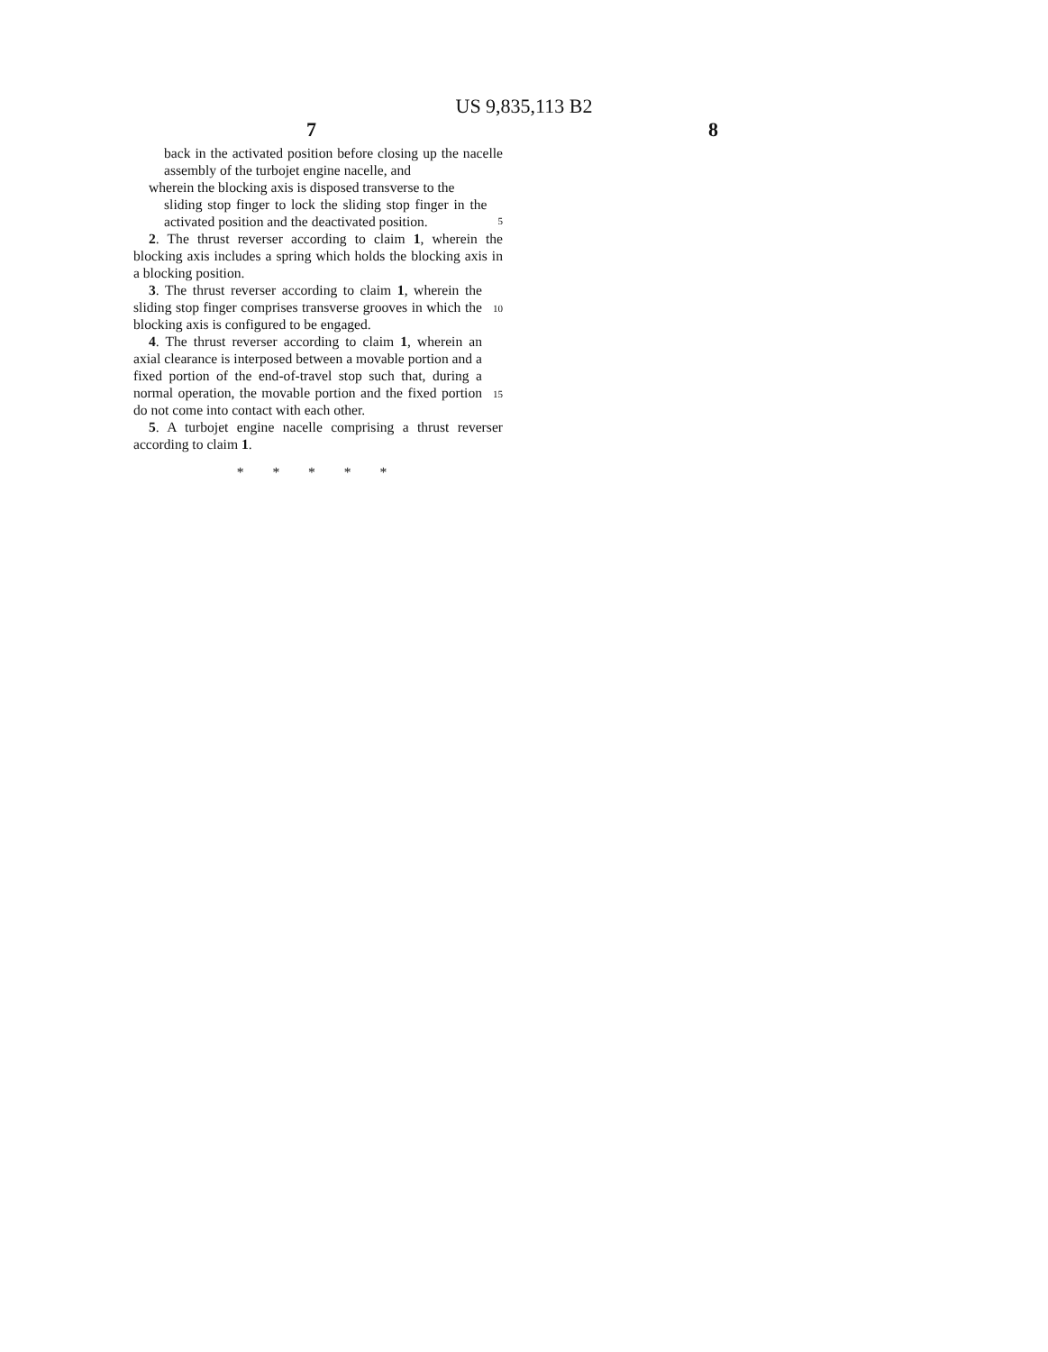US 9,835,113 B2
7 8
back in the activated position before closing up the nacelle assembly of the turbojet engine nacelle, and
wherein the blocking axis is disposed transverse to the
sliding stop finger to lock the sliding stop finger in the activated position and the deactivated position.
5
2. The thrust reverser according to claim 1, wherein the blocking axis includes a spring which holds the blocking axis in a blocking position.
3. The thrust reverser according to claim 1, wherein the sliding stop finger comprises transverse grooves in which the blocking axis is configured to be engaged.
10
4. The thrust reverser according to claim 1, wherein an axial clearance is interposed between a movable portion and a fixed portion of the end-of-travel stop such that, during a normal operation, the movable portion and the fixed portion do not come into contact with each other.
15
5. A turbojet engine nacelle comprising a thrust reverser according to claim 1.
* * * * *